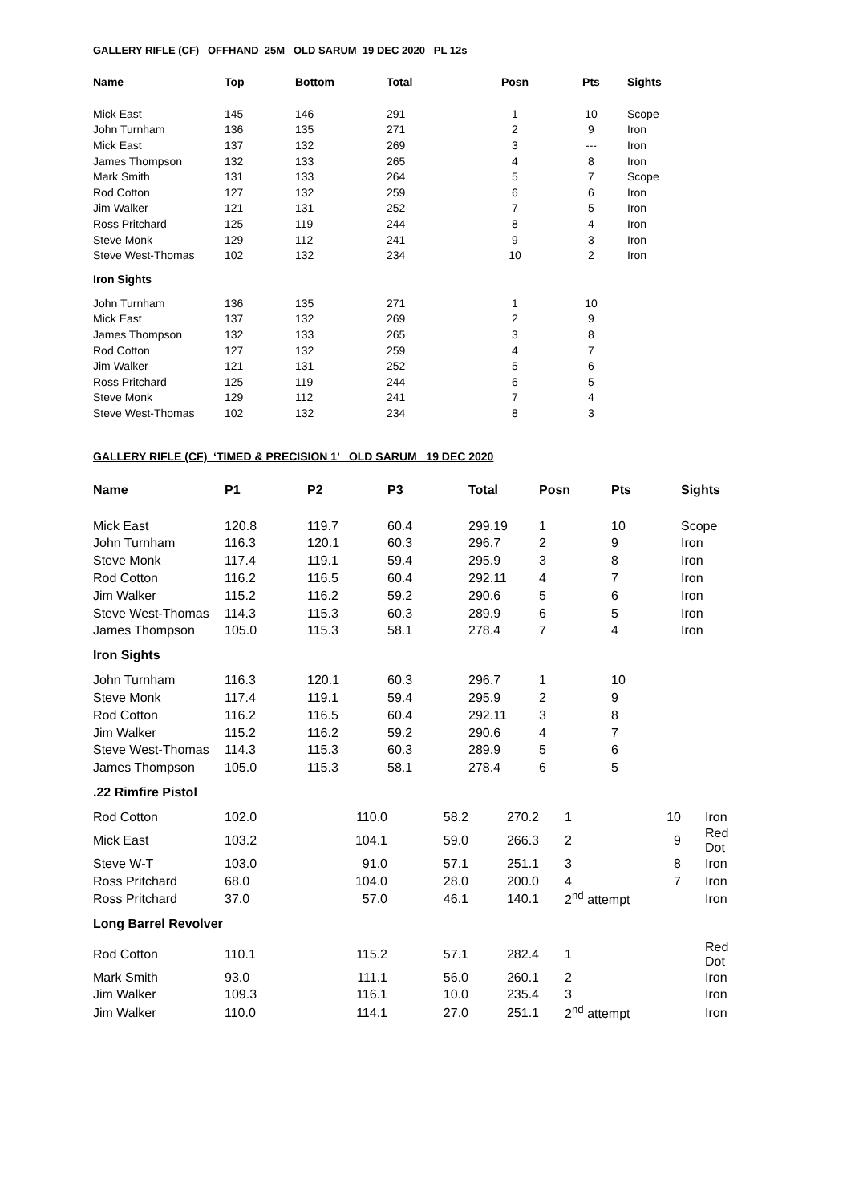GALLERY RIFLE (CF) OFFHAND 25M OLD SARUM 19 DEC 2020 PL 12s
| Name | Top | Bottom | Total | Posn | Pts | Sights |
| --- | --- | --- | --- | --- | --- | --- |
| Mick East | 145 | 146 | 291 | 1 | 10 | Scope |
| John Turnham | 136 | 135 | 271 | 2 | 9 | Iron |
| Mick East | 137 | 132 | 269 | 3 | --- | Iron |
| James Thompson | 132 | 133 | 265 | 4 | 8 | Iron |
| Mark Smith | 131 | 133 | 264 | 5 | 7 | Scope |
| Rod Cotton | 127 | 132 | 259 | 6 | 6 | Iron |
| Jim Walker | 121 | 131 | 252 | 7 | 5 | Iron |
| Ross Pritchard | 125 | 119 | 244 | 8 | 4 | Iron |
| Steve Monk | 129 | 112 | 241 | 9 | 3 | Iron |
| Steve West-Thomas | 102 | 132 | 234 | 10 | 2 | Iron |
| Iron Sights | | | | | | |
| John Turnham | 136 | 135 | 271 | 1 | 10 | |
| Mick East | 137 | 132 | 269 | 2 | 9 | |
| James Thompson | 132 | 133 | 265 | 3 | 8 | |
| Rod Cotton | 127 | 132 | 259 | 4 | 7 | |
| Jim Walker | 121 | 131 | 252 | 5 | 6 | |
| Ross Pritchard | 125 | 119 | 244 | 6 | 5 | |
| Steve Monk | 129 | 112 | 241 | 7 | 4 | |
| Steve West-Thomas | 102 | 132 | 234 | 8 | 3 | |
GALLERY RIFLE (CF) ‘TIMED & PRECISION 1’ OLD SARUM 19 DEC 2020
| Name | P1 | P2 | P3 | Total | Posn | Pts | Sights |
| --- | --- | --- | --- | --- | --- | --- | --- |
| Mick East | 120.8 | 119.7 | 60.4 | 299.19 | 1 | 10 | Scope |
| John Turnham | 116.3 | 120.1 | 60.3 | 296.7 | 2 | 9 | Iron |
| Steve Monk | 117.4 | 119.1 | 59.4 | 295.9 | 3 | 8 | Iron |
| Rod Cotton | 116.2 | 116.5 | 60.4 | 292.11 | 4 | 7 | Iron |
| Jim Walker | 115.2 | 116.2 | 59.2 | 290.6 | 5 | 6 | Iron |
| Steve West-Thomas | 114.3 | 115.3 | 60.3 | 289.9 | 6 | 5 | Iron |
| James Thompson | 105.0 | 115.3 | 58.1 | 278.4 | 7 | 4 | Iron |
| Iron Sights | | | | | | | |
| John Turnham | 116.3 | 120.1 | 60.3 | 296.7 | 1 | 10 | |
| Steve Monk | 117.4 | 119.1 | 59.4 | 295.9 | 2 | 9 | |
| Rod Cotton | 116.2 | 116.5 | 60.4 | 292.11 | 3 | 8 | |
| Jim Walker | 115.2 | 116.2 | 59.2 | 290.6 | 4 | 7 | |
| Steve West-Thomas | 114.3 | 115.3 | 60.3 | 289.9 | 5 | 6 | |
| James Thompson | 105.0 | 115.3 | 58.1 | 278.4 | 6 | 5 | |
| .22 Rimfire Pistol | | | | | | | |
| Rod Cotton | 102.0 | 110.0 | 58.2 | 270.2 | 1 | 10 | Iron |
| Mick East | 103.2 | 104.1 | 59.0 | 266.3 | 2 | 9 | Red Dot |
| Steve W-T | 103.0 | 91.0 | 57.1 | 251.1 | 3 | 8 | Iron |
| Ross Pritchard | 68.0 | 104.0 | 28.0 | 200.0 | 4 | 7 | Iron |
| Ross Pritchard | 37.0 | 57.0 | 46.1 | 140.1 | 2<sup>nd</sup> attempt | | Iron |
| Long Barrel Revolver | | | | | | | |
| Rod Cotton | 110.1 | 115.2 | 57.1 | 282.4 | 1 | | Red Dot |
| Mark Smith | 93.0 | 111.1 | 56.0 | 260.1 | 2 | | Iron |
| Jim Walker | 109.3 | 116.1 | 10.0 | 235.4 | 3 | | Iron |
| Jim Walker | 110.0 | 114.1 | 27.0 | 251.1 | 2<sup>nd</sup> attempt | | Iron |